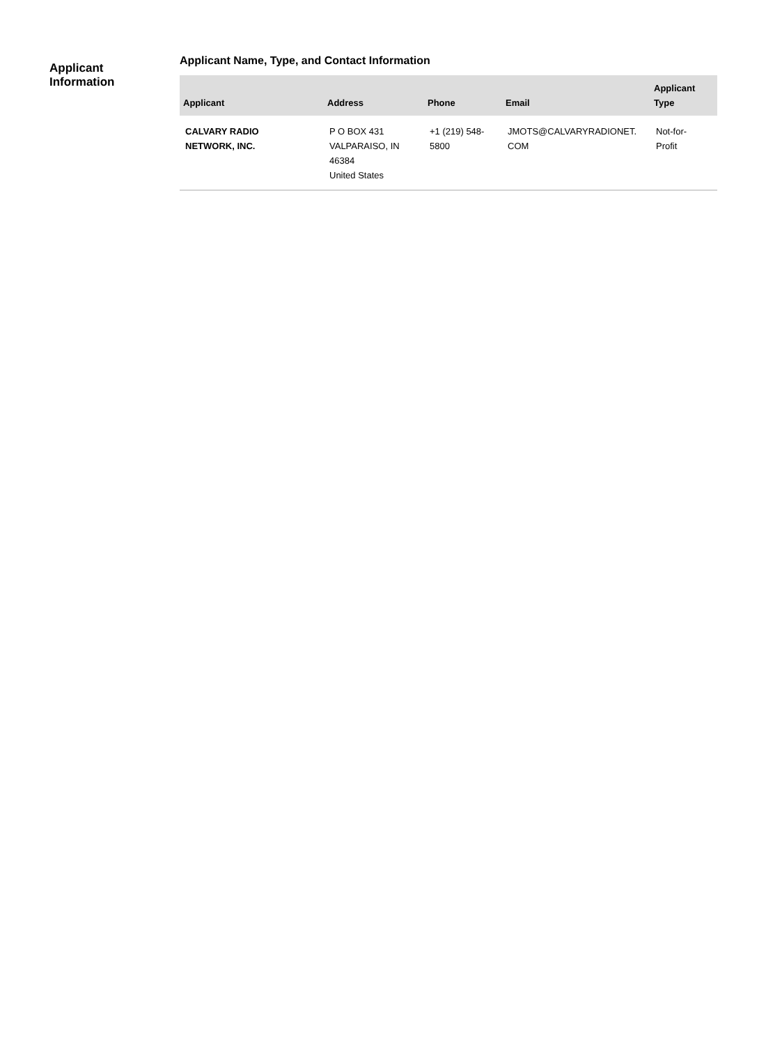Applicant
Information
Applicant Name, Type, and Contact Information
| Applicant | Address | Phone | Email | Applicant Type |
| --- | --- | --- | --- | --- |
| CALVARY RADIO NETWORK, INC. | P O BOX 431 VALPARAISO, IN 46384 United States | +1 (219) 548- 5800 | JMOTS@CALVARYRADIONET. COM | Not-for- Profit |